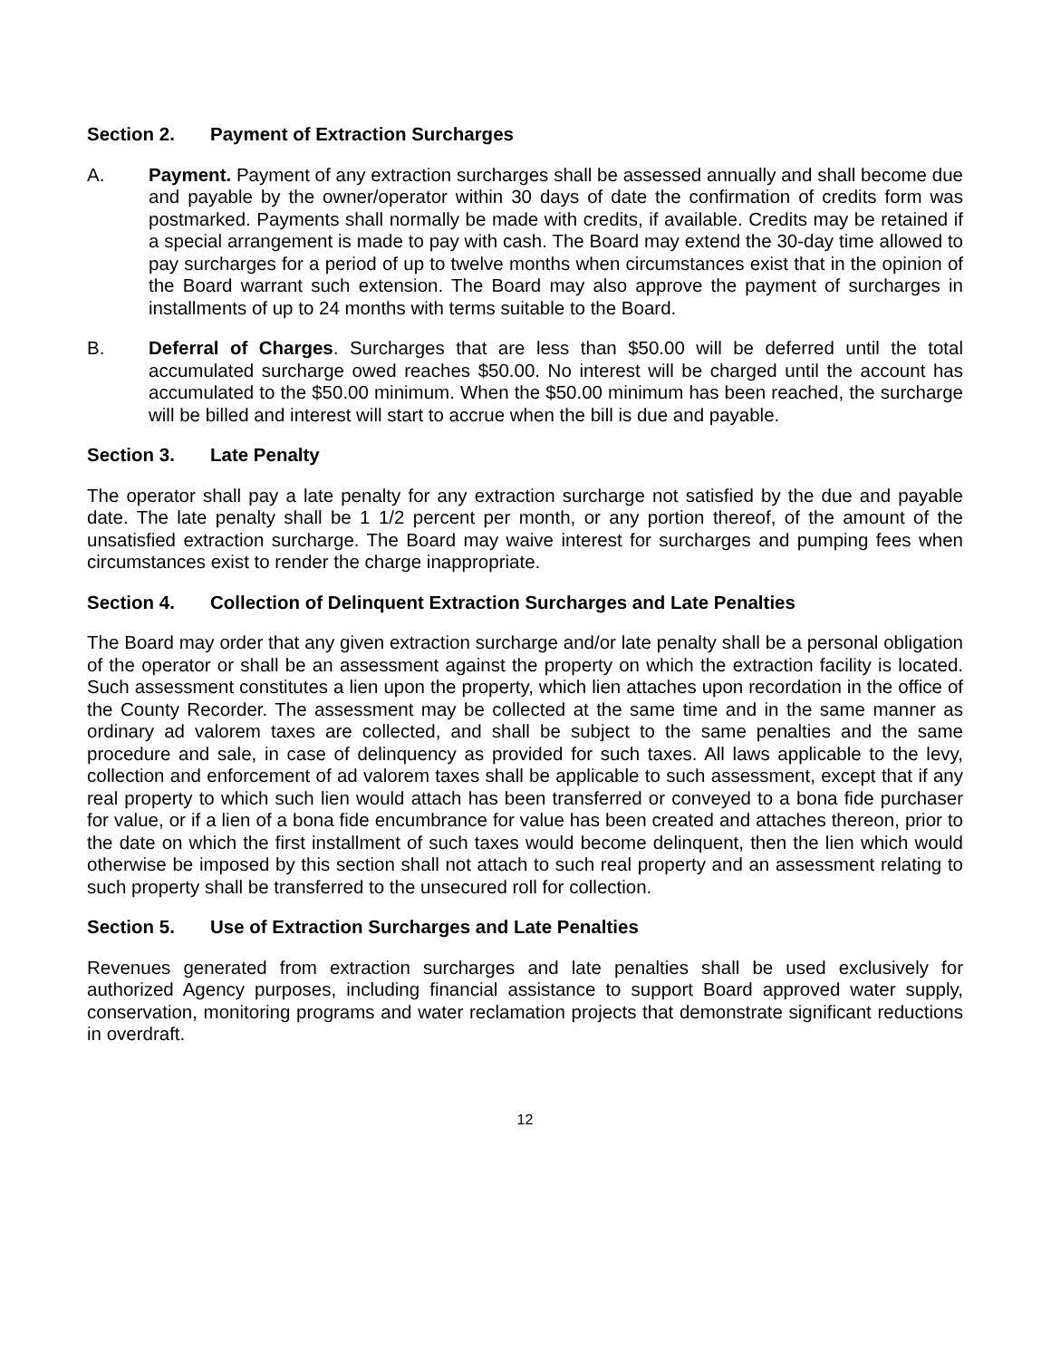Section 2. Payment of Extraction Surcharges
A. Payment. Payment of any extraction surcharges shall be assessed annually and shall become due and payable by the owner/operator within 30 days of date the confirmation of credits form was postmarked. Payments shall normally be made with credits, if available. Credits may be retained if a special arrangement is made to pay with cash. The Board may extend the 30-day time allowed to pay surcharges for a period of up to twelve months when circumstances exist that in the opinion of the Board warrant such extension. The Board may also approve the payment of surcharges in installments of up to 24 months with terms suitable to the Board.
B. Deferral of Charges. Surcharges that are less than $50.00 will be deferred until the total accumulated surcharge owed reaches $50.00. No interest will be charged until the account has accumulated to the $50.00 minimum. When the $50.00 minimum has been reached, the surcharge will be billed and interest will start to accrue when the bill is due and payable.
Section 3. Late Penalty
The operator shall pay a late penalty for any extraction surcharge not satisfied by the due and payable date. The late penalty shall be 1 1/2 percent per month, or any portion thereof, of the amount of the unsatisfied extraction surcharge. The Board may waive interest for surcharges and pumping fees when circumstances exist to render the charge inappropriate.
Section 4. Collection of Delinquent Extraction Surcharges and Late Penalties
The Board may order that any given extraction surcharge and/or late penalty shall be a personal obligation of the operator or shall be an assessment against the property on which the extraction facility is located. Such assessment constitutes a lien upon the property, which lien attaches upon recordation in the office of the County Recorder. The assessment may be collected at the same time and in the same manner as ordinary ad valorem taxes are collected, and shall be subject to the same penalties and the same procedure and sale, in case of delinquency as provided for such taxes. All laws applicable to the levy, collection and enforcement of ad valorem taxes shall be applicable to such assessment, except that if any real property to which such lien would attach has been transferred or conveyed to a bona fide purchaser for value, or if a lien of a bona fide encumbrance for value has been created and attaches thereon, prior to the date on which the first installment of such taxes would become delinquent, then the lien which would otherwise be imposed by this section shall not attach to such real property and an assessment relating to such property shall be transferred to the unsecured roll for collection.
Section 5. Use of Extraction Surcharges and Late Penalties
Revenues generated from extraction surcharges and late penalties shall be used exclusively for authorized Agency purposes, including financial assistance to support Board approved water supply, conservation, monitoring programs and water reclamation projects that demonstrate significant reductions in overdraft.
12